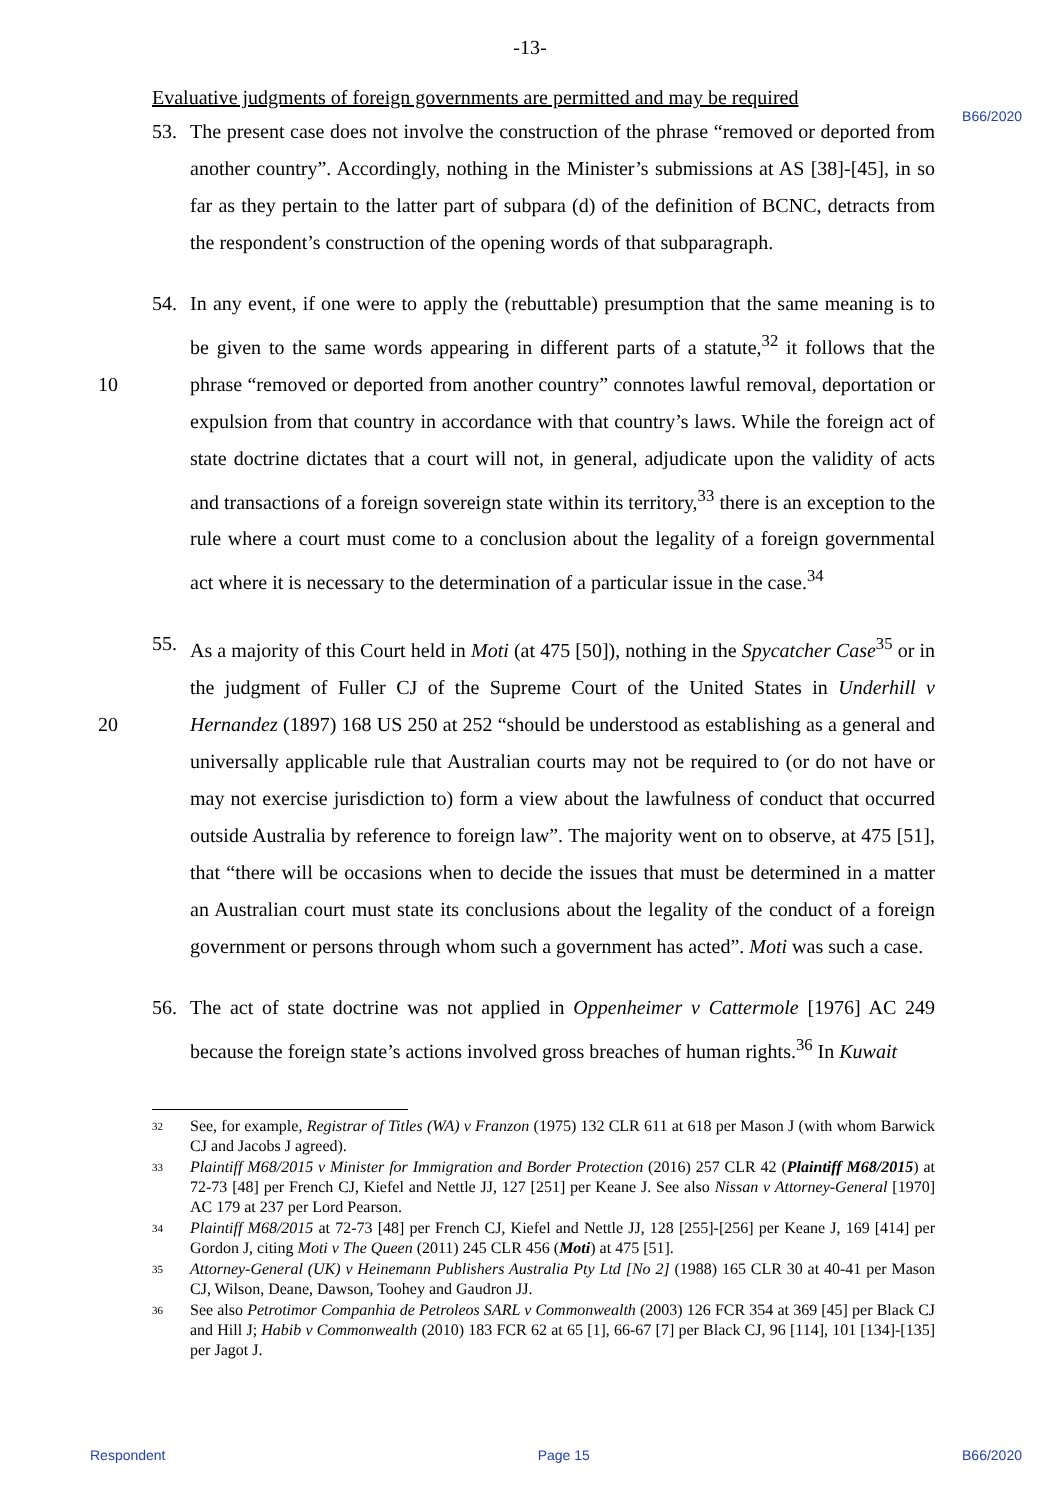-13-
B66/2020
Evaluative judgments of foreign governments are permitted and may be required
53. The present case does not involve the construction of the phrase “removed or deported from another country”. Accordingly, nothing in the Minister’s submissions at AS [38]-[45], in so far as they pertain to the latter part of subpara (d) of the definition of BCNC, detracts from the respondent’s construction of the opening words of that subparagraph.
54. In any event, if one were to apply the (rebuttable) presumption that the same meaning is to be given to the same words appearing in different parts of a statute,<sup>32</sup> it follows that the phrase “removed or deported from another country” connotes lawful removal, 10 deportation or expulsion from that country in accordance with that country’s laws. While the foreign act of state doctrine dictates that a court will not, in general, adjudicate upon the validity of acts and transactions of a foreign sovereign state within its territory,<sup>33</sup> there is an exception to the rule where a court must come to a conclusion about the legality of a foreign governmental act where it is necessary to the determination of a particular issue in the case.<sup>34</sup>
55. As a majority of this Court held in Moti (at 475 [50]), nothing in the Spycatcher Case<sup>35</sup> or in the judgment of Fuller CJ of the Supreme Court of the United States in Underhill v Hernandez (1897) 168 US 250 at 252 “should be understood as establishing as a 20 general and universally applicable rule that Australian courts may not be required to (or do not have or may not exercise jurisdiction to) form a view about the lawfulness of conduct that occurred outside Australia by reference to foreign law”. The majority went on to observe, at 475 [51], that “there will be occasions when to decide the issues that must be determined in a matter an Australian court must state its conclusions about the legality of the conduct of a foreign government or persons through whom such a government has acted”. Moti was such a case.
56. The act of state doctrine was not applied in Oppenheimer v Cattermole [1976] AC 249 because the foreign state’s actions involved gross breaches of human rights.<sup>36</sup> In Kuwait
32 See, for example, Registrar of Titles (WA) v Franzon (1975) 132 CLR 611 at 618 per Mason J (with whom Barwick CJ and Jacobs J agreed).
33 Plaintiff M68/2015 v Minister for Immigration and Border Protection (2016) 257 CLR 42 (Plaintiff M68/2015) at 72-73 [48] per French CJ, Kiefel and Nettle JJ, 127 [251] per Keane J. See also Nissan v Attorney-General [1970] AC 179 at 237 per Lord Pearson.
34 Plaintiff M68/2015 at 72-73 [48] per French CJ, Kiefel and Nettle JJ, 128 [255]-[256] per Keane J, 169 [414] per Gordon J, citing Moti v The Queen (2011) 245 CLR 456 (Moti) at 475 [51].
35 Attorney-General (UK) v Heinemann Publishers Australia Pty Ltd [No 2] (1988) 165 CLR 30 at 40-41 per Mason CJ, Wilson, Deane, Dawson, Toohey and Gaudron JJ.
36 See also Petrotimor Companhia de Petroleos SARL v Commonwealth (2003) 126 FCR 354 at 369 [45] per Black CJ and Hill J; Habib v Commonwealth (2010) 183 FCR 62 at 65 [1], 66-67 [7] per Black CJ, 96 [114], 101 [134]-[135] per Jagot J.
Respondent Page 15 B66/2020